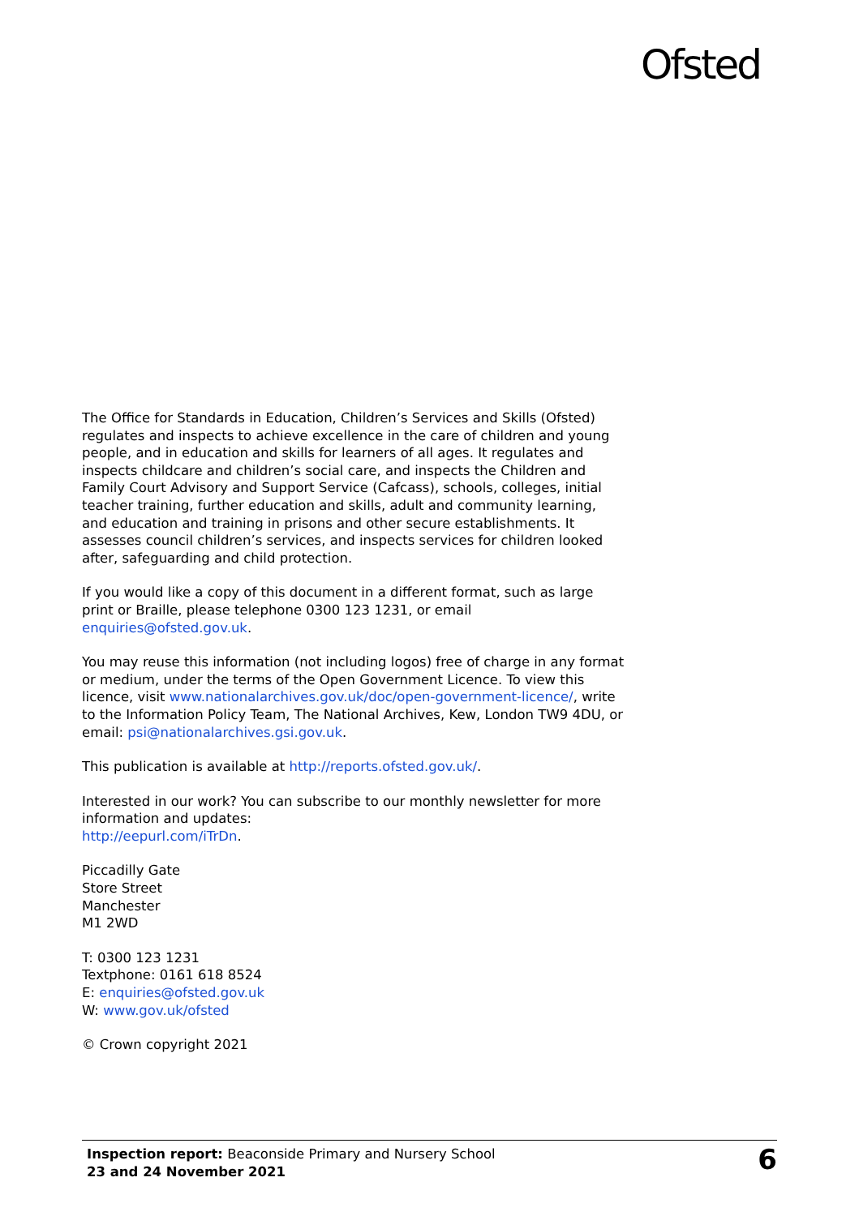Ofsted
The Office for Standards in Education, Children’s Services and Skills (Ofsted) regulates and inspects to achieve excellence in the care of children and young people, and in education and skills for learners of all ages. It regulates and inspects childcare and children’s social care, and inspects the Children and Family Court Advisory and Support Service (Cafcass), schools, colleges, initial teacher training, further education and skills, adult and community learning, and education and training in prisons and other secure establishments. It assesses council children’s services, and inspects services for children looked after, safeguarding and child protection.
If you would like a copy of this document in a different format, such as large print or Braille, please telephone 0300 123 1231, or email enquiries@ofsted.gov.uk.
You may reuse this information (not including logos) free of charge in any format or medium, under the terms of the Open Government Licence. To view this licence, visit www.nationalarchives.gov.uk/doc/open-government-licence/, write to the Information Policy Team, The National Archives, Kew, London TW9 4DU, or email: psi@nationalarchives.gsi.gov.uk.
This publication is available at http://reports.ofsted.gov.uk/.
Interested in our work? You can subscribe to our monthly newsletter for more information and updates:
http://eepurl.com/iTrDn.
Piccadilly Gate
Store Street
Manchester
M1 2WD
T: 0300 123 1231
Textphone: 0161 618 8524
E: enquiries@ofsted.gov.uk
W: www.gov.uk/ofsted
© Crown copyright 2021
Inspection report: Beaconside Primary and Nursery School
23 and 24 November 2021
6